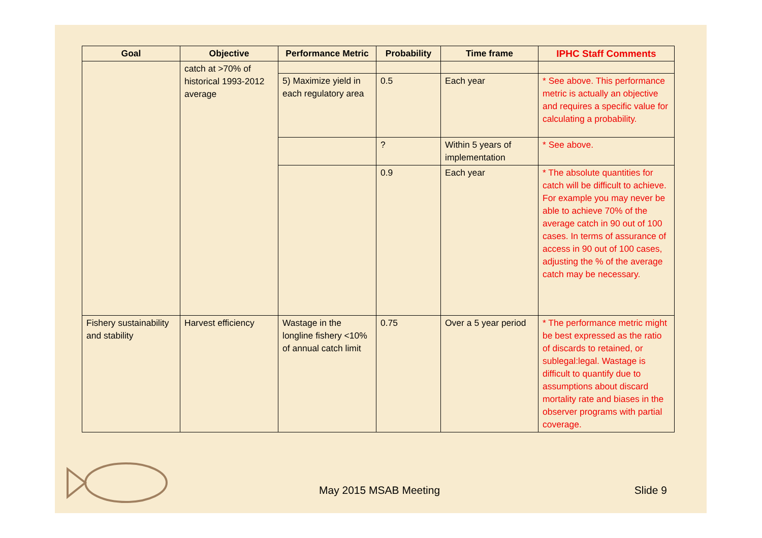| Goal | Objective | Performance Metric | Probability | Time frame | IPHC Staff Comments |
| --- | --- | --- | --- | --- | --- |
| | catch at >70% of historical 1993-2012 average | | | | |
| | | 5) Maximize yield in each regulatory area | 0.5 | Each year | * See above. This performance metric is actually an objective and requires a specific value for calculating a probability. |
| | | | ? | Within 5 years of implementation | * See above. |
| | | | 0.9 | Each year | * The absolute quantities for catch will be difficult to achieve. For example you may never be able to achieve 70% of the average catch in 90 out of 100 cases. In terms of assurance of access in 90 out of 100 cases, adjusting the % of the average catch may be necessary. |
| Fishery sustainability and stability | Harvest efficiency | Wastage in the longline fishery <10% of annual catch limit | 0.75 | Over a 5 year period | * The performance metric might be best expressed as the ratio of discards to retained, or sublegal:legal. Wastage is difficult to quantify due to assumptions about discard mortality rate and biases in the observer programs with partial coverage. |
May 2015 MSAB Meeting Slide 9